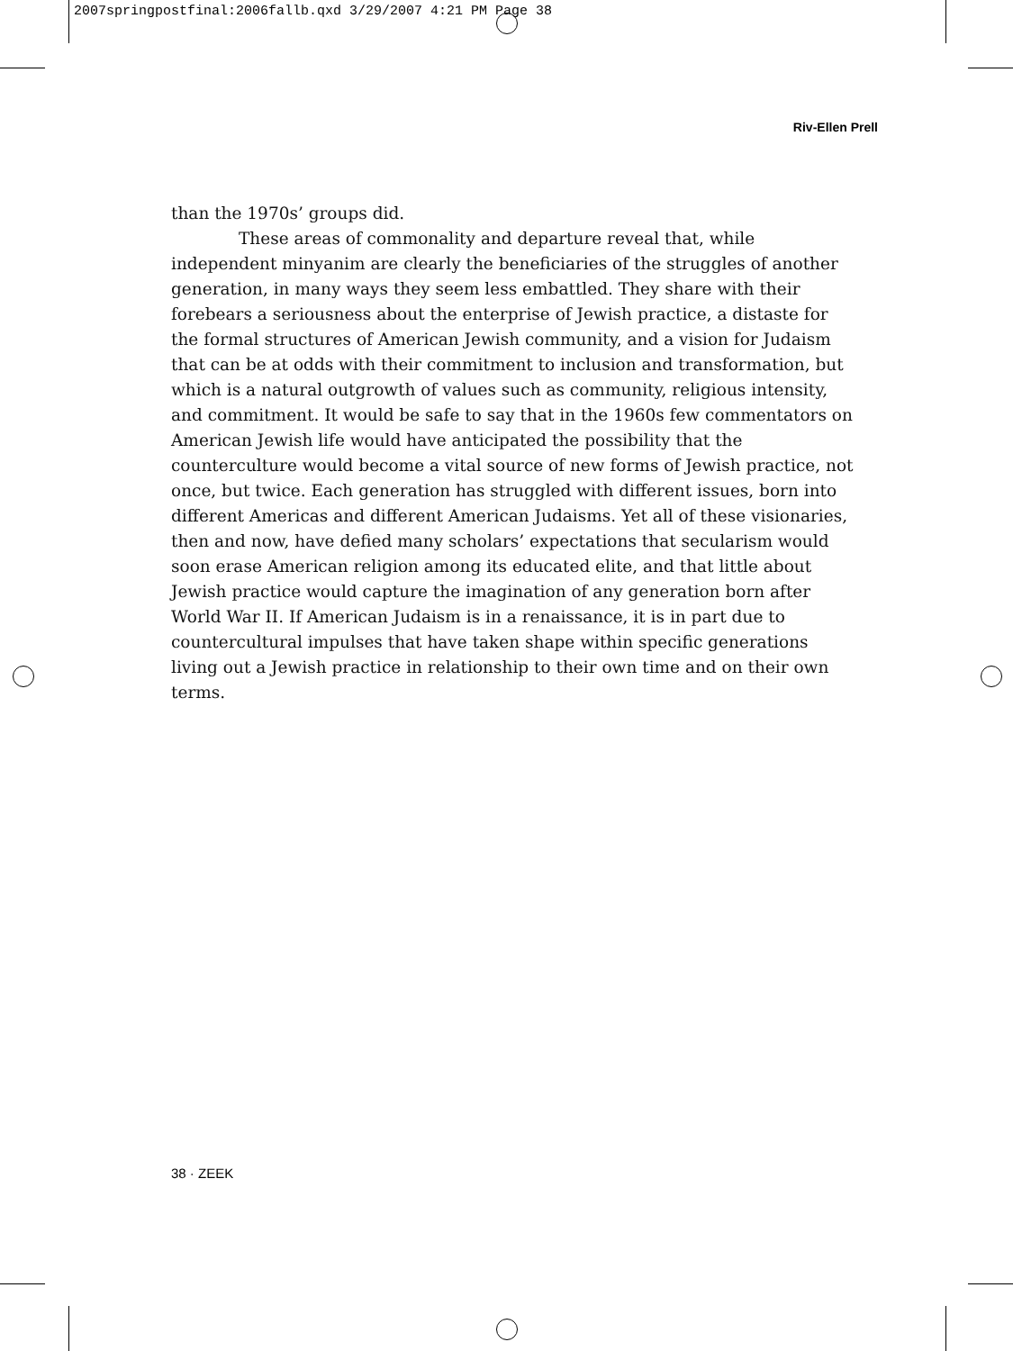2007springpostfinal:2006fallb.qxd 3/29/2007 4:21 PM Page 38
Riv-Ellen Prell
than the 1970s’ groups did.
These areas of commonality and departure reveal that, while independent minyanim are clearly the beneficiaries of the struggles of another generation, in many ways they seem less embattled. They share with their forebears a seriousness about the enterprise of Jewish practice, a distaste for the formal structures of American Jewish community, and a vision for Judaism that can be at odds with their commitment to inclusion and transformation, but which is a natural outgrowth of values such as community, religious intensity, and commitment. It would be safe to say that in the 1960s few commentators on American Jewish life would have anticipated the possibility that the counterculture would become a vital source of new forms of Jewish practice, not once, but twice. Each generation has struggled with different issues, born into different Americas and different American Judaisms. Yet all of these visionaries, then and now, have defied many scholars’ expectations that secularism would soon erase American religion among its educated elite, and that little about Jewish practice would capture the imagination of any generation born after World War II. If American Judaism is in a renaissance, it is in part due to countercultural impulses that have taken shape within specific generations living out a Jewish practice in relationship to their own time and on their own terms.
38 · ZEEK